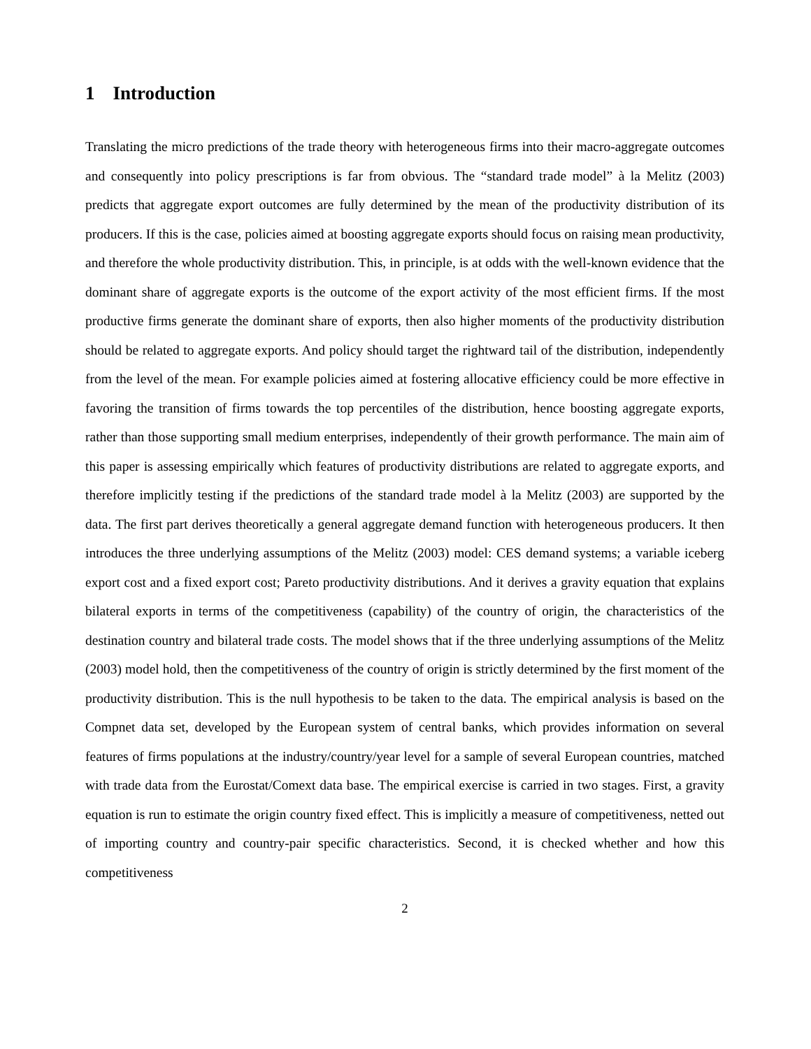1 Introduction
Translating the micro predictions of the trade theory with heterogeneous firms into their macro-aggregate outcomes and consequently into policy prescriptions is far from obvious. The “standard trade model” à la Melitz (2003) predicts that aggregate export outcomes are fully determined by the mean of the productivity distribution of its producers. If this is the case, policies aimed at boosting aggregate exports should focus on raising mean productivity, and therefore the whole productivity distribution. This, in principle, is at odds with the well-known evidence that the dominant share of aggregate exports is the outcome of the export activity of the most efficient firms. If the most productive firms generate the dominant share of exports, then also higher moments of the productivity distribution should be related to aggregate exports. And policy should target the rightward tail of the distribution, independently from the level of the mean. For example policies aimed at fostering allocative efficiency could be more effective in favoring the transition of firms towards the top percentiles of the distribution, hence boosting aggregate exports, rather than those supporting small medium enterprises, independently of their growth performance. The main aim of this paper is assessing empirically which features of productivity distributions are related to aggregate exports, and therefore implicitly testing if the predictions of the standard trade model à la Melitz (2003) are supported by the data. The first part derives theoretically a general aggregate demand function with heterogeneous producers. It then introduces the three underlying assumptions of the Melitz (2003) model: CES demand systems; a variable iceberg export cost and a fixed export cost; Pareto productivity distributions. And it derives a gravity equation that explains bilateral exports in terms of the competitiveness (capability) of the country of origin, the characteristics of the destination country and bilateral trade costs. The model shows that if the three underlying assumptions of the Melitz (2003) model hold, then the competitiveness of the country of origin is strictly determined by the first moment of the productivity distribution. This is the null hypothesis to be taken to the data. The empirical analysis is based on the Compnet data set, developed by the European system of central banks, which provides information on several features of firms populations at the industry/country/year level for a sample of several European countries, matched with trade data from the Eurostat/Comext data base. The empirical exercise is carried in two stages. First, a gravity equation is run to estimate the origin country fixed effect. This is implicitly a measure of competitiveness, netted out of importing country and country-pair specific characteristics. Second, it is checked whether and how this competitiveness
2